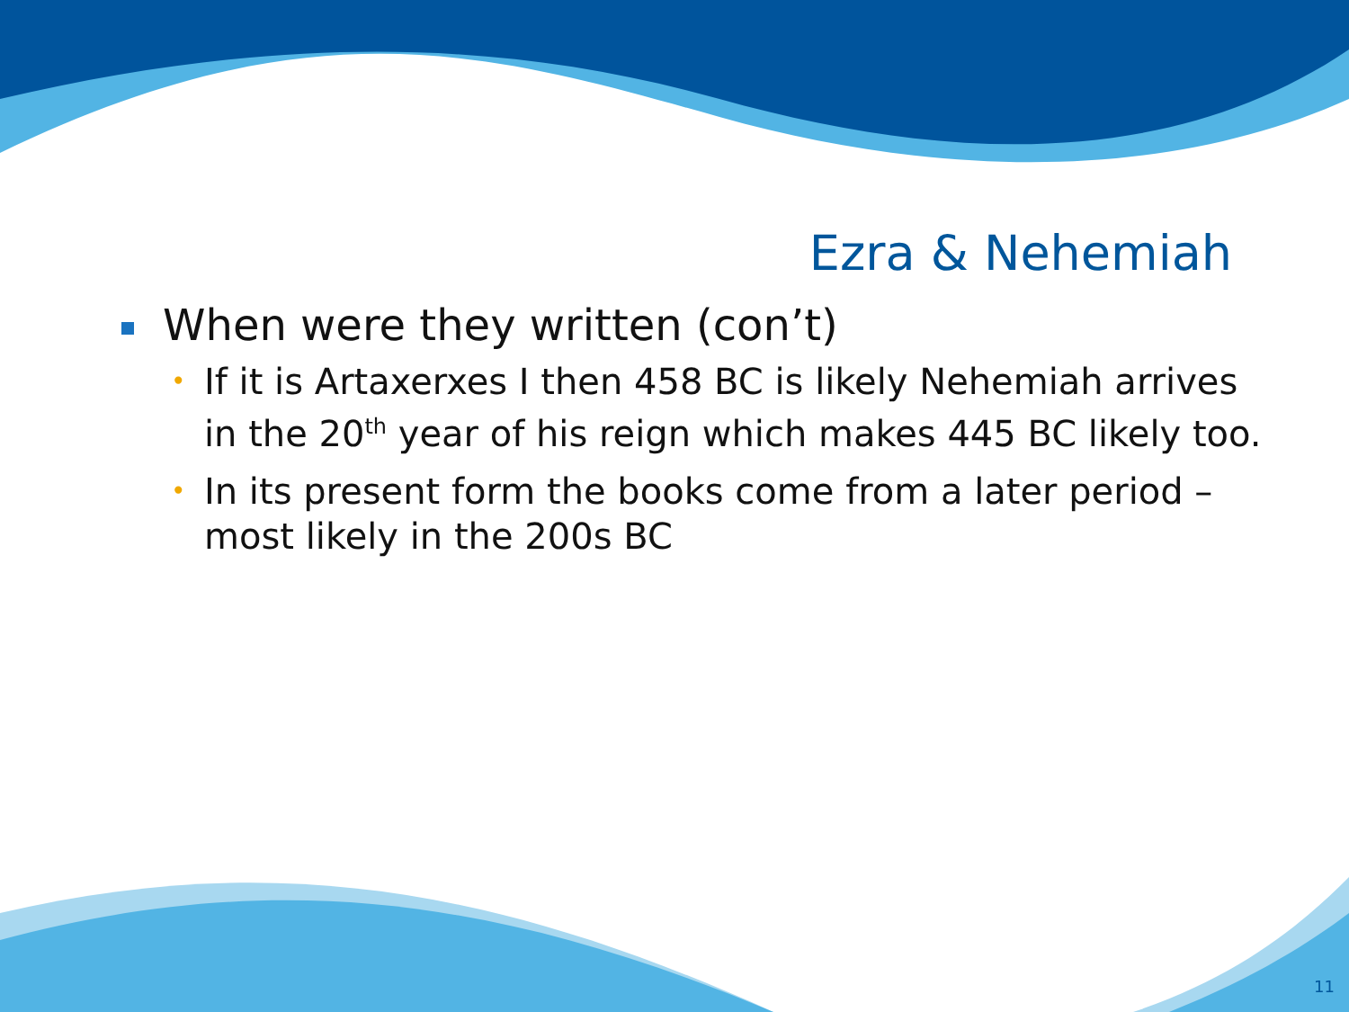Ezra & Nehemiah
When were they written (con’t)
• If it is Artaxerxes I then 458 BC is likely Nehemiah arrives in the 20<sup>th</sup> year of his reign which makes 445 BC likely too.
• In its present form the books come from a later period – most likely in the 200s BC
11